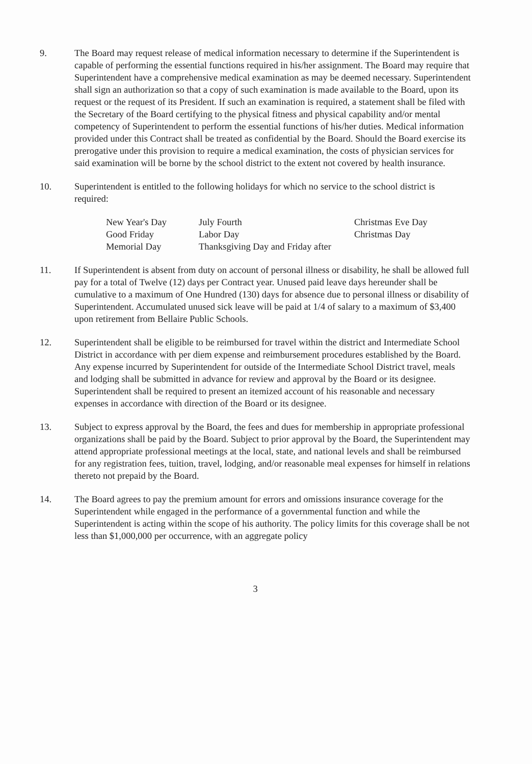9. The Board may request release of medical information necessary to determine if the Superintendent is capable of performing the essential functions required in his/her assignment. The Board may require that Superintendent have a comprehensive medical examination as may be deemed necessary. Superintendent shall sign an authorization so that a copy of such examination is made available to the Board, upon its request or the request of its President. If such an examination is required, a statement shall be filed with the Secretary of the Board certifying to the physical fitness and physical capability and/or mental competency of Superintendent to perform the essential functions of his/her duties. Medical information provided under this Contract shall be treated as confidential by the Board. Should the Board exercise its prerogative under this provision to require a medical examination, the costs of physician services for said examination will be borne by the school district to the extent not covered by health insurance.
10. Superintendent is entitled to the following holidays for which no service to the school district is required:
New Year's Day
Good Friday
Memorial Day
July Fourth
Labor Day
Thanksgiving Day and Friday after
Christmas Eve Day
Christmas Day
11. If Superintendent is absent from duty on account of personal illness or disability, he shall be allowed full pay for a total of Twelve (12) days per Contract year. Unused paid leave days hereunder shall be cumulative to a maximum of One Hundred (130) days for absence due to personal illness or disability of Superintendent. Accumulated unused sick leave will be paid at 1/4 of salary to a maximum of $3,400 upon retirement from Bellaire Public Schools.
12. Superintendent shall be eligible to be reimbursed for travel within the district and Intermediate School District in accordance with per diem expense and reimbursement procedures established by the Board. Any expense incurred by Superintendent for outside of the Intermediate School District travel, meals and lodging shall be submitted in advance for review and approval by the Board or its designee. Superintendent shall be required to present an itemized account of his reasonable and necessary expenses in accordance with direction of the Board or its designee.
13. Subject to express approval by the Board, the fees and dues for membership in appropriate professional organizations shall be paid by the Board. Subject to prior approval by the Board, the Superintendent may attend appropriate professional meetings at the local, state, and national levels and shall be reimbursed for any registration fees, tuition, travel, lodging, and/or reasonable meal expenses for himself in relations thereto not prepaid by the Board.
14. The Board agrees to pay the premium amount for errors and omissions insurance coverage for the Superintendent while engaged in the performance of a governmental function and while the Superintendent is acting within the scope of his authority. The policy limits for this coverage shall be not less than $1,000,000 per occurrence, with an aggregate policy
3